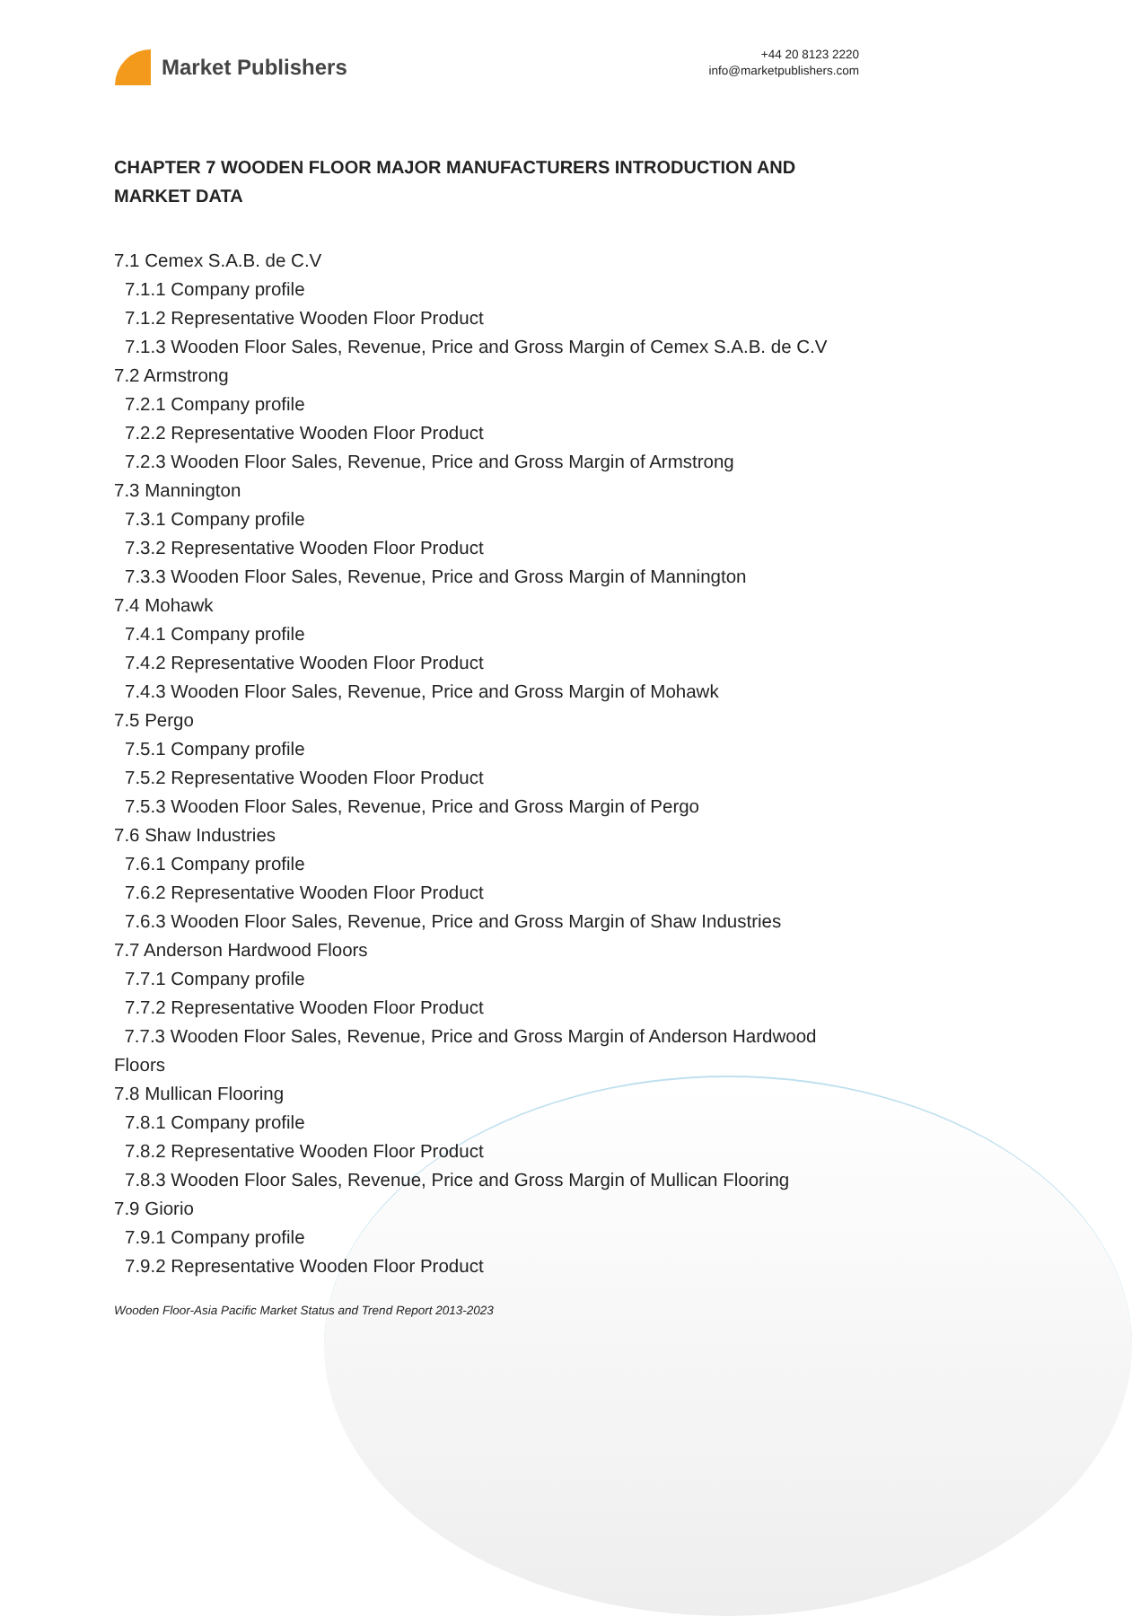Market Publishers
+44 20 8123 2220
info@marketpublishers.com
CHAPTER 7 WOODEN FLOOR MAJOR MANUFACTURERS INTRODUCTION AND MARKET DATA
7.1 Cemex S.A.B. de C.V
7.1.1 Company profile
7.1.2 Representative Wooden Floor Product
7.1.3 Wooden Floor Sales, Revenue, Price and Gross Margin of Cemex S.A.B. de C.V
7.2 Armstrong
7.2.1 Company profile
7.2.2 Representative Wooden Floor Product
7.2.3 Wooden Floor Sales, Revenue, Price and Gross Margin of Armstrong
7.3 Mannington
7.3.1 Company profile
7.3.2 Representative Wooden Floor Product
7.3.3 Wooden Floor Sales, Revenue, Price and Gross Margin of Mannington
7.4 Mohawk
7.4.1 Company profile
7.4.2 Representative Wooden Floor Product
7.4.3 Wooden Floor Sales, Revenue, Price and Gross Margin of Mohawk
7.5 Pergo
7.5.1 Company profile
7.5.2 Representative Wooden Floor Product
7.5.3 Wooden Floor Sales, Revenue, Price and Gross Margin of Pergo
7.6 Shaw Industries
7.6.1 Company profile
7.6.2 Representative Wooden Floor Product
7.6.3 Wooden Floor Sales, Revenue, Price and Gross Margin of Shaw Industries
7.7 Anderson Hardwood Floors
7.7.1 Company profile
7.7.2 Representative Wooden Floor Product
7.7.3 Wooden Floor Sales, Revenue, Price and Gross Margin of Anderson Hardwood Floors
7.8 Mullican Flooring
7.8.1 Company profile
7.8.2 Representative Wooden Floor Product
7.8.3 Wooden Floor Sales, Revenue, Price and Gross Margin of Mullican Flooring
7.9 Giorio
7.9.1 Company profile
7.9.2 Representative Wooden Floor Product
Wooden Floor-Asia Pacific Market Status and Trend Report 2013-2023